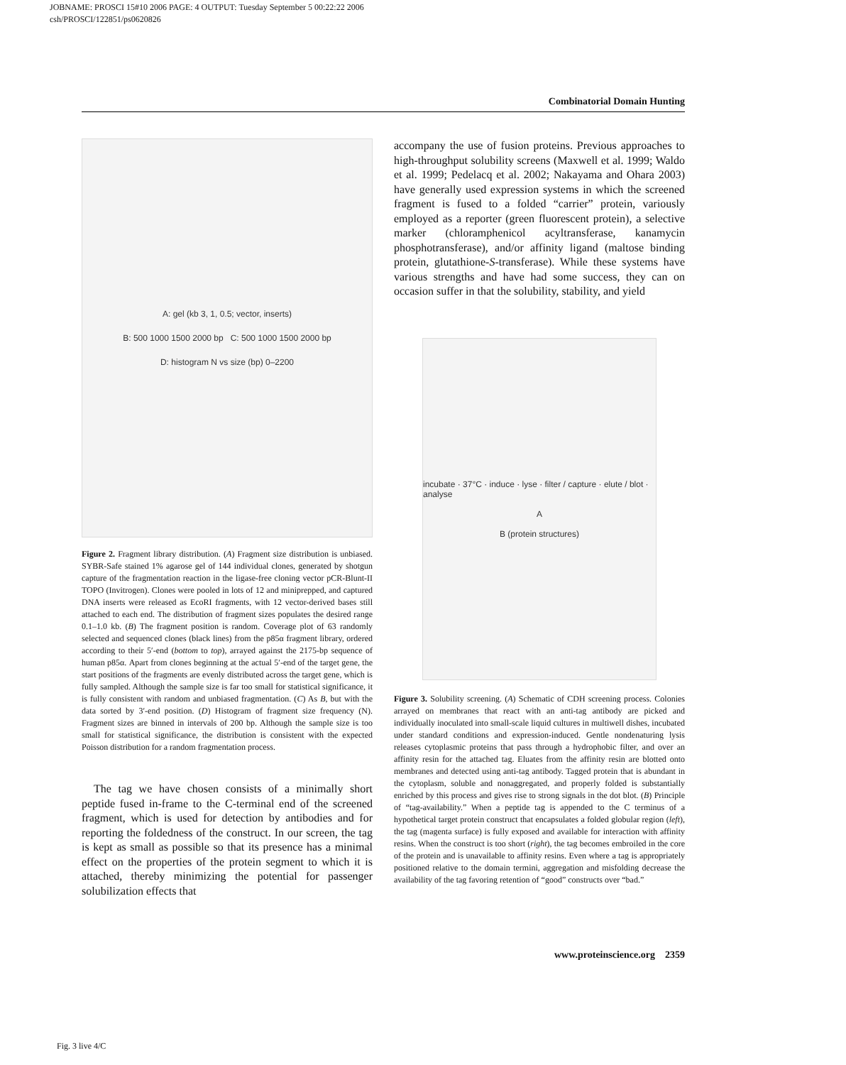JOBNAME: PROSCI 15#10 2006 PAGE: 4 OUTPUT: Tuesday September 5 00:22:22 2006
csh/PROSCI/122851/ps0620826
Combinatorial Domain Hunting
A: gel (kb 3, 1, 0.5; vector, inserts)
B: 500 1000 1500 2000 bp C: 500 1000 1500 2000 bp
D: histogram N vs size (bp) 0–2200
Figure 2. Fragment library distribution. (A) Fragment size distribution is unbiased. SYBR-Safe stained 1% agarose gel of 144 individual clones, generated by shotgun capture of the fragmentation reaction in the ligase-free cloning vector pCR-Blunt-II TOPO (Invitrogen). Clones were pooled in lots of 12 and miniprepped, and captured DNA inserts were released as EcoRI fragments, with 12 vector-derived bases still attached to each end. The distribution of fragment sizes populates the desired range 0.1–1.0 kb. (B) The fragment position is random. Coverage plot of 63 randomly selected and sequenced clones (black lines) from the p85α fragment library, ordered according to their 5′-end (bottom to top), arrayed against the 2175-bp sequence of human p85α. Apart from clones beginning at the actual 5′-end of the target gene, the start positions of the fragments are evenly distributed across the target gene, which is fully sampled. Although the sample size is far too small for statistical significance, it is fully consistent with random and unbiased fragmentation. (C) As B, but with the data sorted by 3′-end position. (D) Histogram of fragment size frequency (N). Fragment sizes are binned in intervals of 200 bp. Although the sample size is too small for statistical significance, the distribution is consistent with the expected Poisson distribution for a random fragmentation process.
The tag we have chosen consists of a minimally short peptide fused in-frame to the C-terminal end of the screened fragment, which is used for detection by antibodies and for reporting the foldedness of the construct. In our screen, the tag is kept as small as possible so that its presence has a minimal effect on the properties of the protein segment to which it is attached, thereby minimizing the potential for passenger solubilization effects that
accompany the use of fusion proteins. Previous approaches to high-throughput solubility screens (Maxwell et al. 1999; Waldo et al. 1999; Pedelacq et al. 2002; Nakayama and Ohara 2003) have generally used expression systems in which the screened fragment is fused to a folded “carrier” protein, variously employed as a reporter (green fluorescent protein), a selective marker (chloramphenicol acyltransferase, kanamycin phosphotransferase), and/or affinity ligand (maltose binding protein, glutathione-S-transferase). While these systems have various strengths and have had some success, they can on occasion suffer in that the solubility, stability, and yield
incubate · 37°C · induce · lyse · filter / capture · elute / blot · analyse
A
B (protein structures)
Figure 3. Solubility screening. (A) Schematic of CDH screening process. Colonies arrayed on membranes that react with an anti-tag antibody are picked and individually inoculated into small-scale liquid cultures in multiwell dishes, incubated under standard conditions and expression-induced. Gentle nondenaturing lysis releases cytoplasmic proteins that pass through a hydrophobic filter, and over an affinity resin for the attached tag. Eluates from the affinity resin are blotted onto membranes and detected using anti-tag antibody. Tagged protein that is abundant in the cytoplasm, soluble and nonaggregated, and properly folded is substantially enriched by this process and gives rise to strong signals in the dot blot. (B) Principle of “tag-availability.” When a peptide tag is appended to the C terminus of a hypothetical target protein construct that encapsulates a folded globular region (left), the tag (magenta surface) is fully exposed and available for interaction with affinity resins. When the construct is too short (right), the tag becomes embroiled in the core of the protein and is unavailable to affinity resins. Even where a tag is appropriately positioned relative to the domain termini, aggregation and misfolding decrease the availability of the tag favoring retention of “good” constructs over “bad.”
www.proteinscience.org 2359
Fig. 3 live 4/C